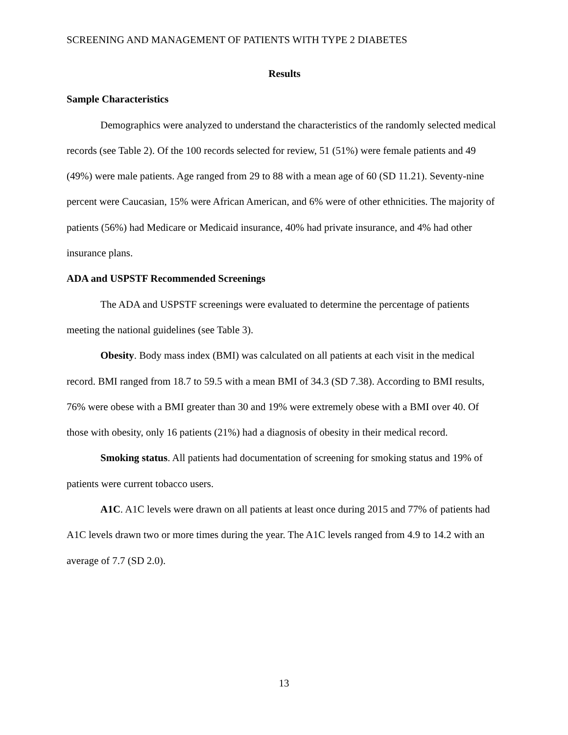SCREENING AND MANAGEMENT OF PATIENTS WITH TYPE 2 DIABETES
Results
Sample Characteristics
Demographics were analyzed to understand the characteristics of the randomly selected medical records (see Table 2). Of the 100 records selected for review, 51 (51%) were female patients and 49 (49%) were male patients. Age ranged from 29 to 88 with a mean age of 60 (SD 11.21). Seventy-nine percent were Caucasian, 15% were African American, and 6% were of other ethnicities. The majority of patients (56%) had Medicare or Medicaid insurance, 40% had private insurance, and 4% had other insurance plans.
ADA and USPSTF Recommended Screenings
The ADA and USPSTF screenings were evaluated to determine the percentage of patients meeting the national guidelines (see Table 3).
Obesity. Body mass index (BMI) was calculated on all patients at each visit in the medical record. BMI ranged from 18.7 to 59.5 with a mean BMI of 34.3 (SD 7.38). According to BMI results, 76% were obese with a BMI greater than 30 and 19% were extremely obese with a BMI over 40. Of those with obesity, only 16 patients (21%) had a diagnosis of obesity in their medical record.
Smoking status. All patients had documentation of screening for smoking status and 19% of patients were current tobacco users.
A1C. A1C levels were drawn on all patients at least once during 2015 and 77% of patients had A1C levels drawn two or more times during the year. The A1C levels ranged from 4.9 to 14.2 with an average of 7.7 (SD 2.0).
13